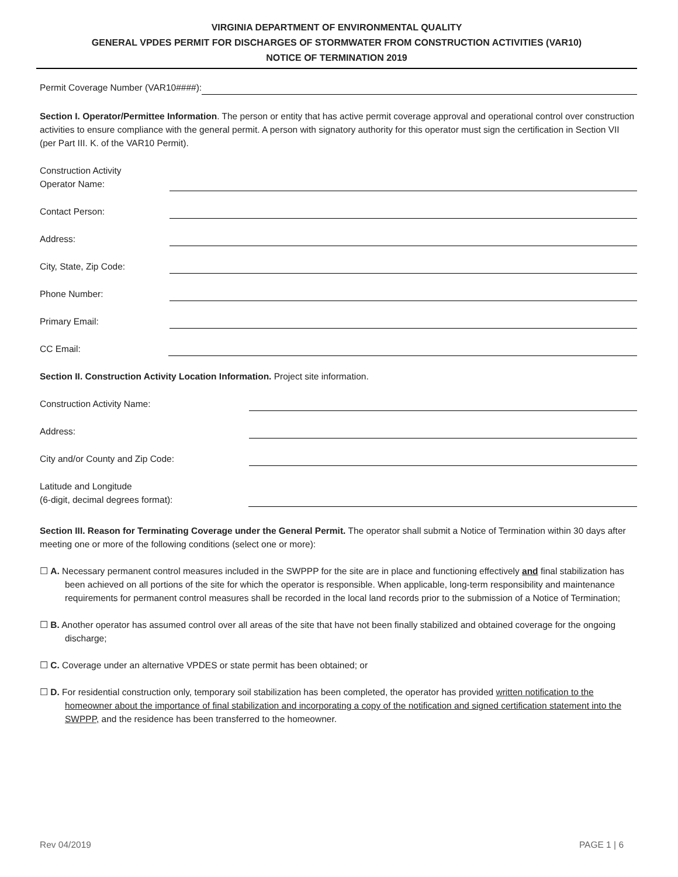VIRGINIA DEPARTMENT OF ENVIRONMENTAL QUALITY
GENERAL VPDES PERMIT FOR DISCHARGES OF STORMWATER FROM CONSTRUCTION ACTIVITIES (VAR10)
NOTICE OF TERMINATION 2019
Permit Coverage Number (VAR10####):
Section I. Operator/Permittee Information. The person or entity that has active permit coverage approval and operational control over construction activities to ensure compliance with the general permit. A person with signatory authority for this operator must sign the certification in Section VII (per Part III. K. of the VAR10 Permit).
Construction Activity
Operator Name:
Contact Person:
Address:
City, State, Zip Code:
Phone Number:
Primary Email:
CC Email:
Section II. Construction Activity Location Information. Project site information.
Construction Activity Name:
Address:
City and/or County and Zip Code:
Latitude and Longitude
(6-digit, decimal degrees format):
Section III. Reason for Terminating Coverage under the General Permit. The operator shall submit a Notice of Termination within 30 days after meeting one or more of the following conditions (select one or more):
☐ A. Necessary permanent control measures included in the SWPPP for the site are in place and functioning effectively and final stabilization has been achieved on all portions of the site for which the operator is responsible. When applicable, long-term responsibility and maintenance requirements for permanent control measures shall be recorded in the local land records prior to the submission of a Notice of Termination;
☐ B. Another operator has assumed control over all areas of the site that have not been finally stabilized and obtained coverage for the ongoing discharge;
☐ C. Coverage under an alternative VPDES or state permit has been obtained; or
☐ D. For residential construction only, temporary soil stabilization has been completed, the operator has provided written notification to the homeowner about the importance of final stabilization and incorporating a copy of the notification and signed certification statement into the SWPPP, and the residence has been transferred to the homeowner.
Rev 04/2019 PAGE 1 | 6